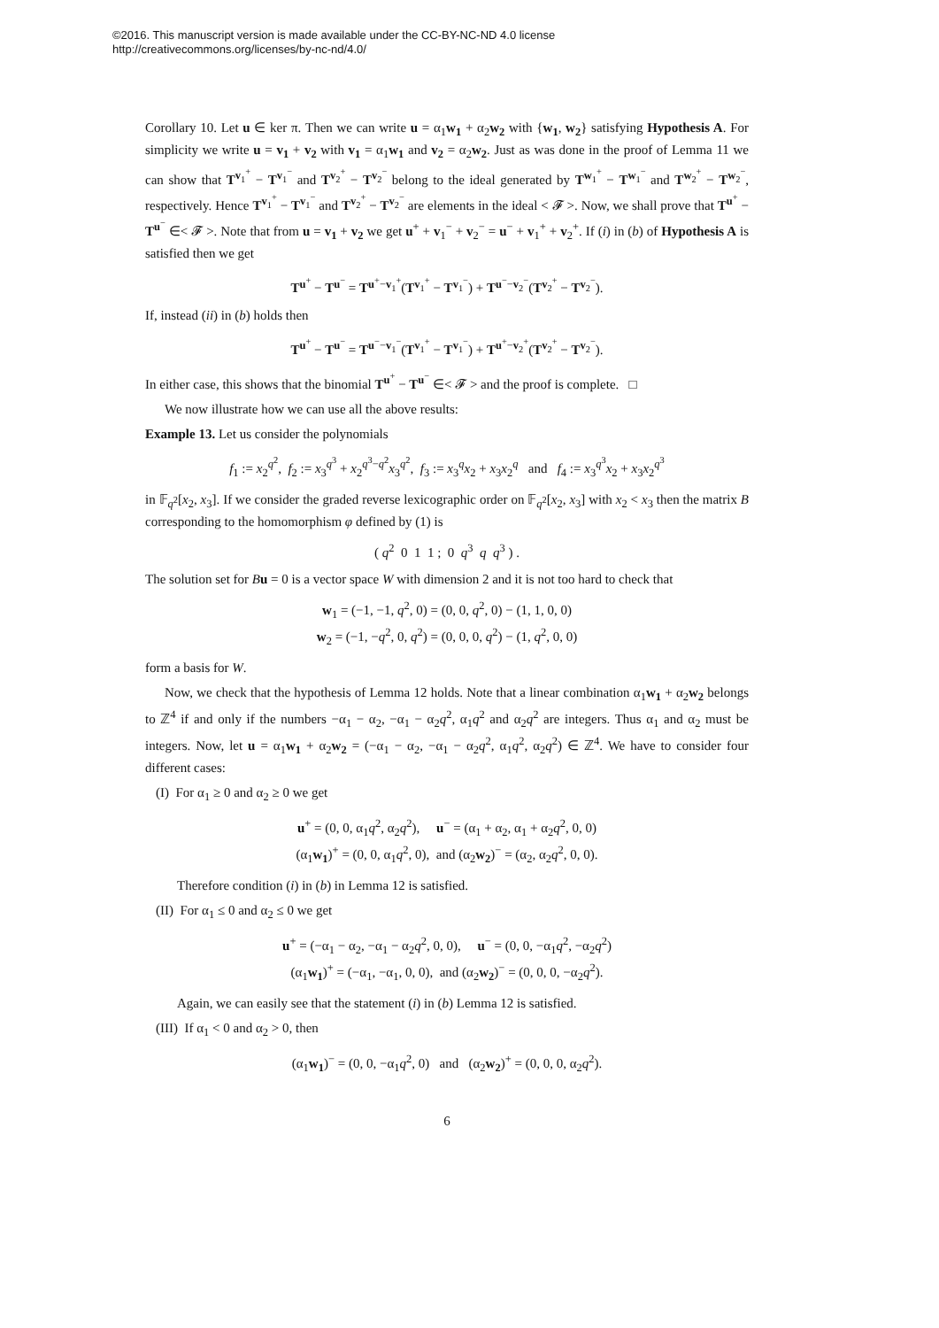©2016. This manuscript version is made available under the CC-BY-NC-ND 4.0 license
http://creativecommons.org/licenses/by-nc-nd/4.0/
Corollary 10. Let u ∈ ker π. Then we can write u = α<sub>1</sub>w<sub>1</sub> + α<sub>2</sub>w<sub>2</sub> with {w<sub>1</sub>, w<sub>2</sub>} satisfying Hypothesis A. For simplicity we write u = v<sub>1</sub> + v<sub>2</sub> with v<sub>1</sub> = α<sub>1</sub>w<sub>1</sub> and v<sub>2</sub> = α<sub>2</sub>w<sub>2</sub>. Just as was done in the proof of Lemma 11 we can show that T<sup>v<sub>1</sub><sup>+</sup></sup> − T<sup>v<sub>1</sub><sup>−</sup></sup> and T<sup>v<sub>2</sub><sup>+</sup></sup> − T<sup>v<sub>2</sub><sup>−</sup></sup> belong to the ideal generated by T<sup>w<sub>1</sub><sup>+</sup></sup> − T<sup>w<sub>1</sub><sup>−</sup></sup> and T<sup>w<sub>2</sub><sup>+</sup></sup> − T<sup>w<sub>2</sub><sup>−</sup></sup>, respectively. Hence T<sup>v<sub>1</sub><sup>+</sup></sup> − T<sup>v<sub>1</sub><sup>−</sup></sup> and T<sup>v<sub>2</sub><sup>+</sup></sup> − T<sup>v<sub>2</sub><sup>−</sup></sup> are elements in the ideal < 𝓕 >. Now, we shall prove that T<sup>u<sup>+</sup></sup> − T<sup>u<sup>−</sup></sup> ∈< 𝓕 >. Note that from u = v<sub>1</sub> + v<sub>2</sub> we get u<sup>+</sup> + v<sub>1</sub><sup>−</sup> + v<sub>2</sub><sup>−</sup> = u<sup>−</sup> + v<sub>1</sub><sup>+</sup> + v<sub>2</sub><sup>+</sup>. If (i) in (b) of Hypothesis A is satisfied then we get
T<sup>u<sup>+</sup></sup> − T<sup>u<sup>−</sup></sup> = T<sup>u<sup>+</sup>−v<sub>1</sub><sup>+</sup></sup>(T<sup>v<sub>1</sub><sup>+</sup></sup> − T<sup>v<sub>1</sub><sup>−</sup></sup>) + T<sup>u<sup>−</sup>−v<sub>2</sub><sup>−</sup></sup>(T<sup>v<sub>2</sub><sup>+</sup></sup> − T<sup>v<sub>2</sub><sup>−</sup></sup>).
If, instead (ii) in (b) holds then
T<sup>u<sup>+</sup></sup> − T<sup>u<sup>−</sup></sup> = T<sup>u<sup>−</sup>−v<sub>1</sub><sup>−</sup></sup>(T<sup>v<sub>1</sub><sup>+</sup></sup> − T<sup>v<sub>1</sub><sup>−</sup></sup>) + T<sup>u<sup>+</sup>−v<sub>2</sub><sup>+</sup></sup>(T<sup>v<sub>2</sub><sup>+</sup></sup> − T<sup>v<sub>2</sub><sup>−</sup></sup>).
In either case, this shows that the binomial T<sup>u<sup>+</sup></sup> − T<sup>u<sup>−</sup></sup> ∈< 𝓕 > and the proof is complete. □
We now illustrate how we can use all the above results:
Example 13. Let us consider the polynomials
f<sub>1</sub> := x<sub>2</sub><sup>q<sup>2</sup></sup>, f<sub>2</sub> := x<sub>3</sub><sup>q<sup>3</sup></sup> + x<sub>2</sub><sup>q<sup>3</sup>−q<sup>2</sup></sup>x<sub>3</sub><sup>q<sup>2</sup></sup>, f<sub>3</sub> := x<sub>3</sub><sup>q</sup>x<sub>2</sub> + x<sub>3</sub>x<sub>2</sub><sup>q</sup> and f<sub>4</sub> := x<sub>3</sub><sup>q<sup>3</sup></sup>x<sub>2</sub> + x<sub>3</sub>x<sub>2</sub><sup>q<sup>3</sup></sup>
in 𝔽<sub>q<sup>2</sup></sub>[x<sub>2</sub>, x<sub>3</sub>]. If we consider the graded reverse lexicographic order on 𝔽<sub>q<sup>2</sup></sub>[x<sub>2</sub>, x<sub>3</sub>] with x<sub>2</sub> < x<sub>3</sub> then the matrix B corresponding to the homomorphism φ defined by (1) is
( q<sup>2</sup> 0 1 1 ; 0 q<sup>3</sup> q q<sup>3</sup> ) .
The solution set for Bu = 0 is a vector space W with dimension 2 and it is not too hard to check that
w<sub>1</sub> = (−1, −1, q<sup>2</sup>, 0) = (0, 0, q<sup>2</sup>, 0) − (1, 1, 0, 0)
w<sub>2</sub> = (−1, −q<sup>2</sup>, 0, q<sup>2</sup>) = (0, 0, 0, q<sup>2</sup>) − (1, q<sup>2</sup>, 0, 0)
form a basis for W.
Now, we check that the hypothesis of Lemma 12 holds. Note that a linear combination α<sub>1</sub>w<sub>1</sub> + α<sub>2</sub>w<sub>2</sub> belongs to ℤ<sup>4</sup> if and only if the numbers −α<sub>1</sub> − α<sub>2</sub>, −α<sub>1</sub> − α<sub>2</sub>q<sup>2</sup>, α<sub>1</sub>q<sup>2</sup> and α<sub>2</sub>q<sup>2</sup> are integers. Thus α<sub>1</sub> and α<sub>2</sub> must be integers. Now, let u = α<sub>1</sub>w<sub>1</sub> + α<sub>2</sub>w<sub>2</sub> = (−α<sub>1</sub> − α<sub>2</sub>, −α<sub>1</sub> − α<sub>2</sub>q<sup>2</sup>, α<sub>1</sub>q<sup>2</sup>, α<sub>2</sub>q<sup>2</sup>) ∈ ℤ<sup>4</sup>. We have to consider four different cases:
(I) For α<sub>1</sub> ≥ 0 and α<sub>2</sub> ≥ 0 we get
u<sup>+</sup> = (0, 0, α<sub>1</sub>q<sup>2</sup>, α<sub>2</sub>q<sup>2</sup>), u<sup>−</sup> = (α<sub>1</sub> + α<sub>2</sub>, α<sub>1</sub> + α<sub>2</sub>q<sup>2</sup>, 0, 0)
(α<sub>1</sub>w<sub>1</sub>)<sup>+</sup> = (0, 0, α<sub>1</sub>q<sup>2</sup>, 0), and (α<sub>2</sub>w<sub>2</sub>)<sup>−</sup> = (α<sub>2</sub>, α<sub>2</sub>q<sup>2</sup>, 0, 0).
Therefore condition (i) in (b) in Lemma 12 is satisfied.
(II) For α<sub>1</sub> ≤ 0 and α<sub>2</sub> ≤ 0 we get
u<sup>+</sup> = (−α<sub>1</sub> − α<sub>2</sub>, −α<sub>1</sub> − α<sub>2</sub>q<sup>2</sup>, 0, 0), u<sup>−</sup> = (0, 0, −α<sub>1</sub>q<sup>2</sup>, −α<sub>2</sub>q<sup>2</sup>)
(α<sub>1</sub>w<sub>1</sub>)<sup>+</sup> = (−α<sub>1</sub>, −α<sub>1</sub>, 0, 0), and (α<sub>2</sub>w<sub>2</sub>)<sup>−</sup> = (0, 0, 0, −α<sub>2</sub>q<sup>2</sup>).
Again, we can easily see that the statement (i) in (b) Lemma 12 is satisfied.
(III) If α<sub>1</sub> < 0 and α<sub>2</sub> > 0, then
(α<sub>1</sub>w<sub>1</sub>)<sup>−</sup> = (0, 0, −α<sub>1</sub>q<sup>2</sup>, 0) and (α<sub>2</sub>w<sub>2</sub>)<sup>+</sup> = (0, 0, 0, α<sub>2</sub>q<sup>2</sup>).
6